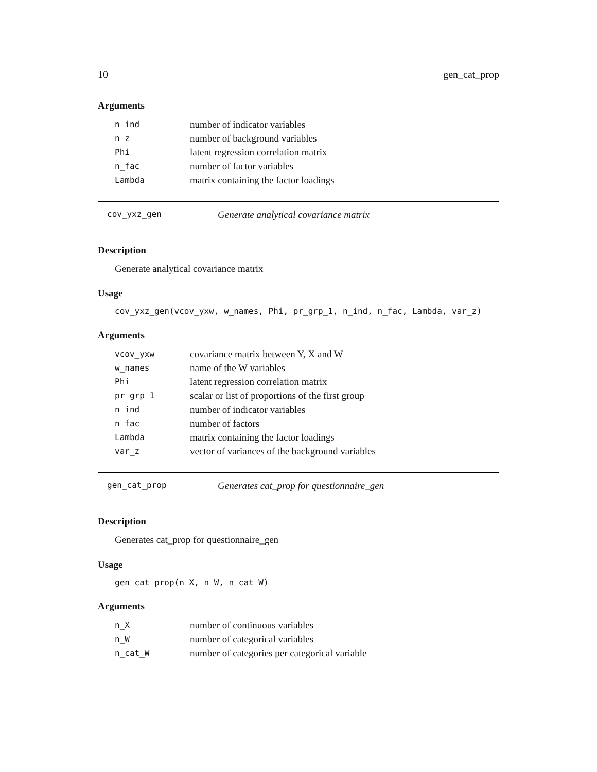10 gen_cat_prop
Arguments
| n_ind | number of indicator variables |
| n_z | number of background variables |
| Phi | latent regression correlation matrix |
| n_fac | number of factor variables |
| Lambda | matrix containing the factor loadings |
cov_yxz_gen Generate analytical covariance matrix
Description
Generate analytical covariance matrix
Usage
cov_yxz_gen(vcov_yxw, w_names, Phi, pr_grp_1, n_ind, n_fac, Lambda, var_z)
Arguments
| vcov_yxw | covariance matrix between Y, X and W |
| w_names | name of the W variables |
| Phi | latent regression correlation matrix |
| pr_grp_1 | scalar or list of proportions of the first group |
| n_ind | number of indicator variables |
| n_fac | number of factors |
| Lambda | matrix containing the factor loadings |
| var_z | vector of variances of the background variables |
gen_cat_prop Generates cat_prop for questionnaire_gen
Description
Generates cat_prop for questionnaire_gen
Usage
gen_cat_prop(n_X, n_W, n_cat_W)
Arguments
| n_X | number of continuous variables |
| n_W | number of categorical variables |
| n_cat_W | number of categories per categorical variable |